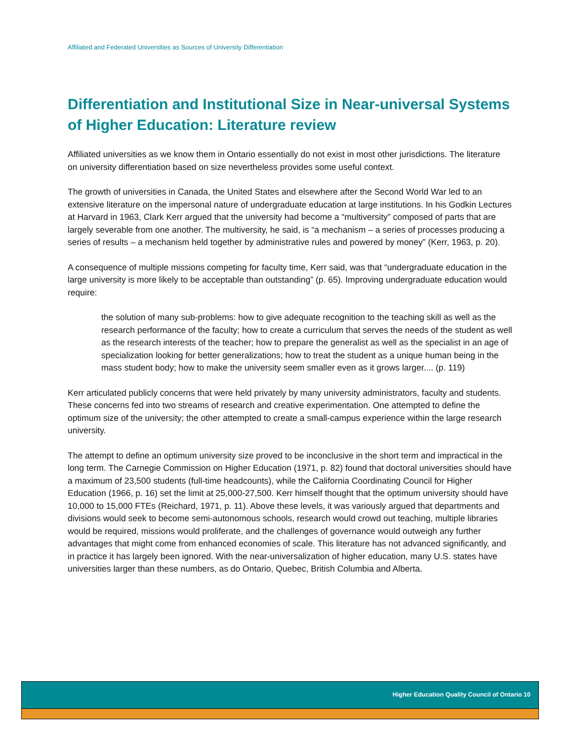Affiliated and Federated Universities as Sources of University Differentiation
Differentiation and Institutional Size in Near-universal Systems of Higher Education: Literature review
Affiliated universities as we know them in Ontario essentially do not exist in most other jurisdictions. The literature on university differentiation based on size nevertheless provides some useful context.
The growth of universities in Canada, the United States and elsewhere after the Second World War led to an extensive literature on the impersonal nature of undergraduate education at large institutions. In his Godkin Lectures at Harvard in 1963, Clark Kerr argued that the university had become a “multiversity” composed of parts that are largely severable from one another. The multiversity, he said, is “a mechanism – a series of processes producing a series of results – a mechanism held together by administrative rules and powered by money” (Kerr, 1963, p. 20).
A consequence of multiple missions competing for faculty time, Kerr said, was that “undergraduate education in the large university is more likely to be acceptable than outstanding” (p. 65). Improving undergraduate education would require:
the solution of many sub-problems: how to give adequate recognition to the teaching skill as well as the research performance of the faculty; how to create a curriculum that serves the needs of the student as well as the research interests of the teacher; how to prepare the generalist as well as the specialist in an age of specialization looking for better generalizations; how to treat the student as a unique human being in the mass student body; how to make the university seem smaller even as it grows larger.... (p. 119)
Kerr articulated publicly concerns that were held privately by many university administrators, faculty and students. These concerns fed into two streams of research and creative experimentation. One attempted to define the optimum size of the university; the other attempted to create a small-campus experience within the large research university.
The attempt to define an optimum university size proved to be inconclusive in the short term and impractical in the long term. The Carnegie Commission on Higher Education (1971, p. 82) found that doctoral universities should have a maximum of 23,500 students (full-time headcounts), while the California Coordinating Council for Higher Education (1966, p. 16) set the limit at 25,000-27,500. Kerr himself thought that the optimum university should have 10,000 to 15,000 FTEs (Reichard, 1971, p. 11). Above these levels, it was variously argued that departments and divisions would seek to become semi-autonomous schools, research would crowd out teaching, multiple libraries would be required, missions would proliferate, and the challenges of governance would outweigh any further advantages that might come from enhanced economies of scale. This literature has not advanced significantly, and in practice it has largely been ignored. With the near-universalization of higher education, many U.S. states have universities larger than these numbers, as do Ontario, Quebec, British Columbia and Alberta.
Higher Education Quality Council of Ontario 10